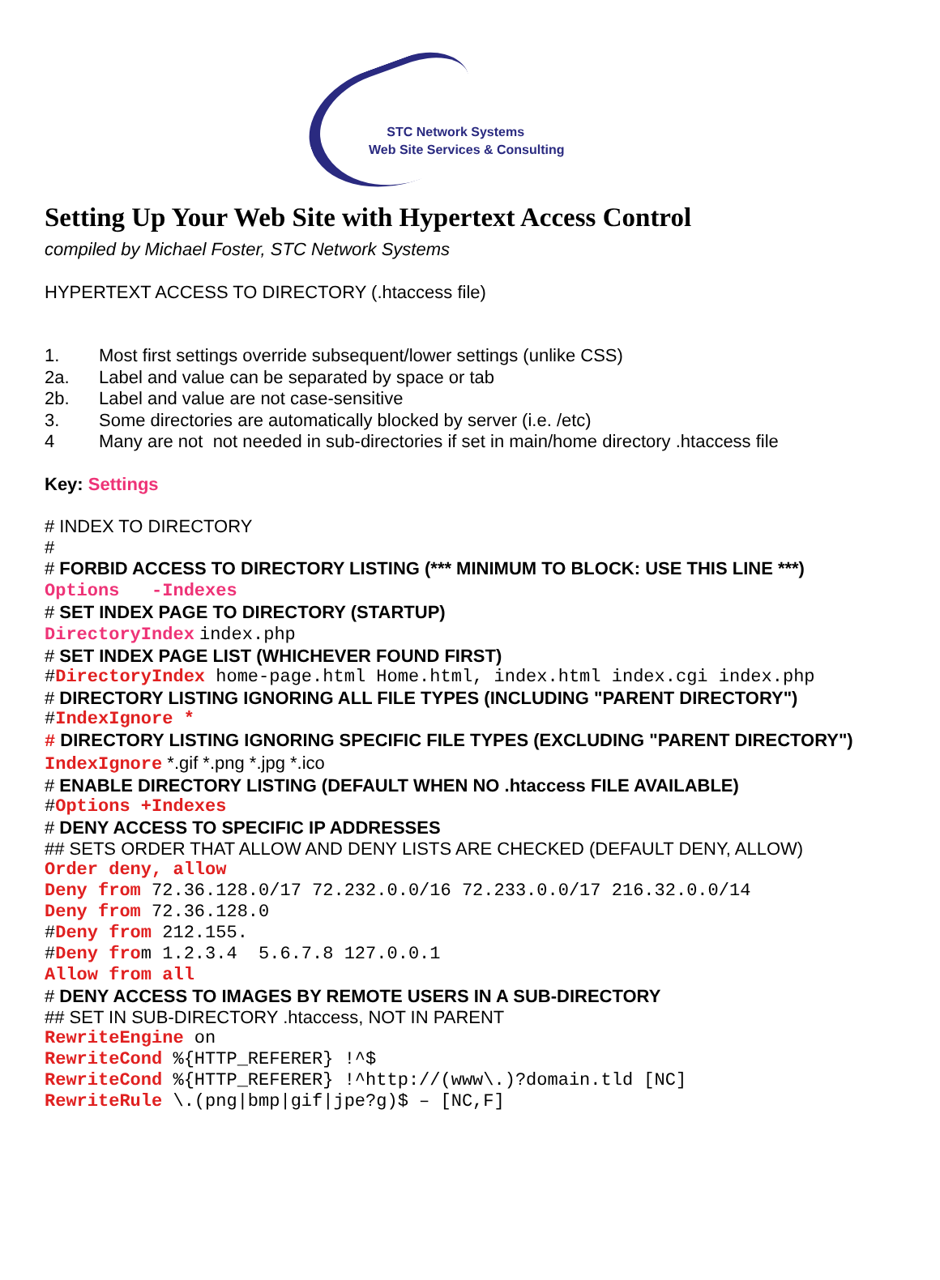STC Network Systems
Web Site Services & Consulting
Setting Up Your Web Site with Hypertext Access Control
compiled by Michael Foster, STC Network Systems
HYPERTEXT ACCESS TO DIRECTORY (.htaccess file)
1. Most first settings override subsequent/lower settings (unlike CSS)
2a. Label and value can be separated by space or tab
2b. Label and value are not case-sensitive
3. Some directories are automatically blocked by server (i.e. /etc)
4 Many are not not needed in sub-directories if set in main/home directory .htaccess file
Key: Settings
# INDEX TO DIRECTORY
#
# FORBID ACCESS TO DIRECTORY LISTING (*** MINIMUM TO BLOCK: USE THIS LINE ***)
Options -Indexes
# SET INDEX PAGE TO DIRECTORY (STARTUP)
DirectoryIndex index.php
# SET INDEX PAGE LIST (WHICHEVER FOUND FIRST)
#DirectoryIndex home-page.html Home.html, index.html index.cgi index.php
# DIRECTORY LISTING IGNORING ALL FILE TYPES (INCLUDING "PARENT DIRECTORY")
#IndexIgnore *
# DIRECTORY LISTING IGNORING SPECIFIC FILE TYPES (EXCLUDING "PARENT DIRECTORY")
IndexIgnore *.gif *.png *.jpg *.ico
# ENABLE DIRECTORY LISTING (DEFAULT WHEN NO .htaccess FILE AVAILABLE)
#Options +Indexes
# DENY ACCESS TO SPECIFIC IP ADDRESSES
## SETS ORDER THAT ALLOW AND DENY LISTS ARE CHECKED (DEFAULT DENY, ALLOW)
Order deny, allow
Deny from 72.36.128.0/17 72.232.0.0/16 72.233.0.0/17 216.32.0.0/14
Deny from 72.36.128.0
#Deny from 212.155.
#Deny from 1.2.3.4 5.6.7.8 127.0.0.1
Allow from all
# DENY ACCESS TO IMAGES BY REMOTE USERS IN A SUB-DIRECTORY
## SET IN SUB-DIRECTORY .htaccess, NOT IN PARENT
RewriteEngine on
RewriteCond %{HTTP_REFERER} !^$
RewriteCond %{HTTP_REFERER} !^http://(www\.)?domain.tld [NC]
RewriteRule \.(png|bmp|gif|jpe?g)$ – [NC,F]